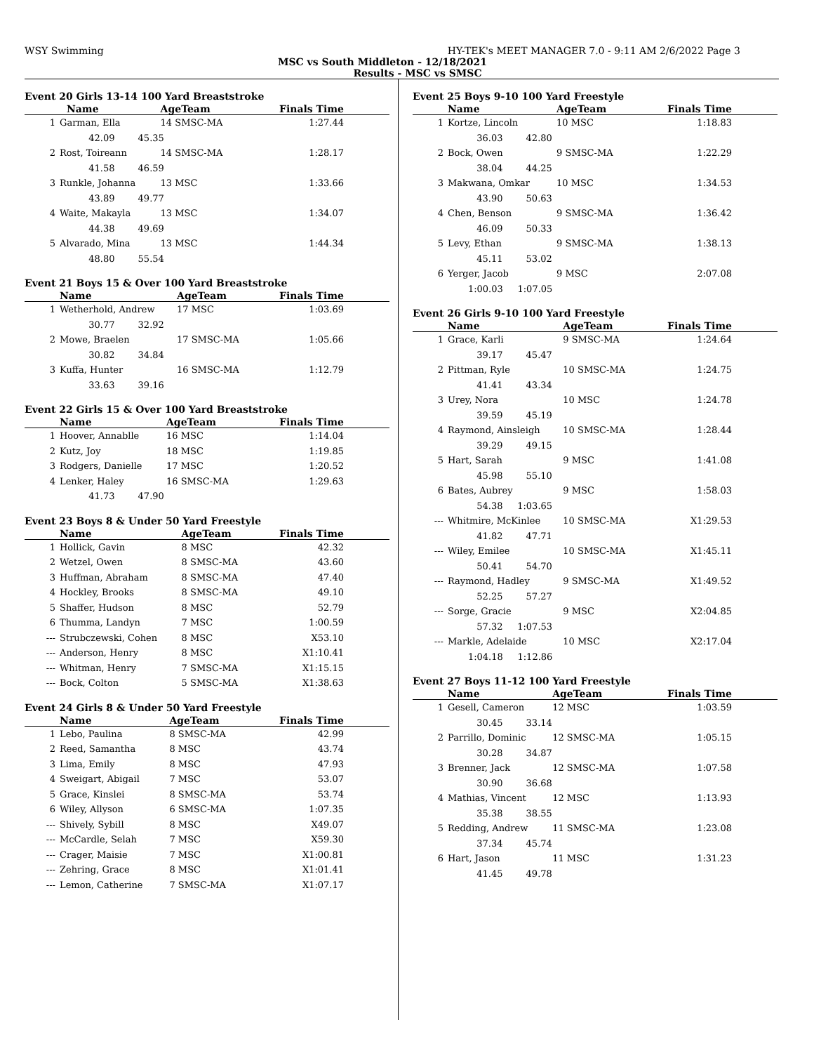WSY Swimming HY-TEK's MEET MANAGER 7.0 - 9:11 AM 2/6/2022 Page 3
MSC vs South Middleton - 12/18/2021
Results - MSC vs SMSC
Event 20 Girls 13-14 100 Yard Breaststroke
| | Name | | AgeTeam | Finals Time |
| --- | --- | --- | --- | --- |
| 1 | Garman, Ella | | 14 SMSC-MA | 1:27.44 |
| | 42.09 45.35 | | | |
| 2 | Rost, Toireann | | 14 SMSC-MA | 1:28.17 |
| | 41.58 46.59 | | | |
| 3 | Runkle, Johanna | | 13 MSC | 1:33.66 |
| | 43.89 49.77 | | | |
| 4 | Waite, Makayla | | 13 MSC | 1:34.07 |
| | 44.38 49.69 | | | |
| 5 | Alvarado, Mina | | 13 MSC | 1:44.34 |
| | 48.80 55.54 | | | |
Event 21 Boys 15 & Over 100 Yard Breaststroke
| | Name | | AgeTeam | Finals Time |
| --- | --- | --- | --- | --- |
| 1 | Wetherhold, Andrew | | 17 MSC | 1:03.69 |
| | 30.77 32.92 | | | |
| 2 | Mowe, Braelen | | 17 SMSC-MA | 1:05.66 |
| | 30.82 34.84 | | | |
| 3 | Kuffa, Hunter | | 16 SMSC-MA | 1:12.79 |
| | 33.63 39.16 | | | |
Event 22 Girls 15 & Over 100 Yard Breaststroke
| | Name | | AgeTeam | Finals Time |
| --- | --- | --- | --- | --- |
| 1 | Hoover, Annablle | | 16 MSC | 1:14.04 |
| 2 | Kutz, Joy | | 18 MSC | 1:19.85 |
| 3 | Rodgers, Danielle | | 17 MSC | 1:20.52 |
| 4 | Lenker, Haley | | 16 SMSC-MA | 1:29.63 |
| | 41.73 47.90 | | | |
Event 23 Boys 8 & Under 50 Yard Freestyle
| | Name | | AgeTeam | Finals Time |
| --- | --- | --- | --- | --- |
| 1 | Hollick, Gavin | | 8 MSC | 42.32 |
| 2 | Wetzel, Owen | | 8 SMSC-MA | 43.60 |
| 3 | Huffman, Abraham | | 8 SMSC-MA | 47.40 |
| 4 | Hockley, Brooks | | 8 SMSC-MA | 49.10 |
| 5 | Shaffer, Hudson | | 8 MSC | 52.79 |
| 6 | Thumma, Landyn | | 7 MSC | 1:00.59 |
| --- | Strubczewski, Cohen | | 8 MSC | X53.10 |
| --- | Anderson, Henry | | 8 MSC | X1:10.41 |
| --- | Whitman, Henry | | 7 SMSC-MA | X1:15.15 |
| --- | Bock, Colton | | 5 SMSC-MA | X1:38.63 |
Event 24 Girls 8 & Under 50 Yard Freestyle
| | Name | | AgeTeam | Finals Time |
| --- | --- | --- | --- | --- |
| 1 | Lebo, Paulina | | 8 SMSC-MA | 42.99 |
| 2 | Reed, Samantha | | 8 MSC | 43.74 |
| 3 | Lima, Emily | | 8 MSC | 47.93 |
| 4 | Sweigart, Abigail | | 7 MSC | 53.07 |
| 5 | Grace, Kinslei | | 8 SMSC-MA | 53.74 |
| 6 | Wiley, Allyson | | 6 SMSC-MA | 1:07.35 |
| --- | Shively, Sybill | | 8 MSC | X49.07 |
| --- | McCardle, Selah | | 7 MSC | X59.30 |
| --- | Crager, Maisie | | 7 MSC | X1:00.81 |
| --- | Zehring, Grace | | 8 MSC | X1:01.41 |
| --- | Lemon, Catherine | | 7 SMSC-MA | X1:07.17 |
Event 25 Boys 9-10 100 Yard Freestyle
| | Name | | AgeTeam | Finals Time |
| --- | --- | --- | --- | --- |
| 1 | Kortze, Lincoln | | 10 MSC | 1:18.83 |
| | 36.03 42.80 | | | |
| 2 | Bock, Owen | | 9 SMSC-MA | 1:22.29 |
| | 38.04 44.25 | | | |
| 3 | Makwana, Omkar | | 10 MSC | 1:34.53 |
| | 43.90 50.63 | | | |
| 4 | Chen, Benson | | 9 SMSC-MA | 1:36.42 |
| | 46.09 50.33 | | | |
| 5 | Levy, Ethan | | 9 SMSC-MA | 1:38.13 |
| | 45.11 53.02 | | | |
| 6 | Yerger, Jacob | | 9 MSC | 2:07.08 |
| | 1:00.03 1:07.05 | | | |
Event 26 Girls 9-10 100 Yard Freestyle
| | Name | | AgeTeam | Finals Time |
| --- | --- | --- | --- | --- |
| 1 | Grace, Karli | | 9 SMSC-MA | 1:24.64 |
| | 39.17 45.47 | | | |
| 2 | Pittman, Ryle | | 10 SMSC-MA | 1:24.75 |
| | 41.41 43.34 | | | |
| 3 | Urey, Nora | | 10 MSC | 1:24.78 |
| | 39.59 45.19 | | | |
| 4 | Raymond, Ainsleigh | | 10 SMSC-MA | 1:28.44 |
| | 39.29 49.15 | | | |
| 5 | Hart, Sarah | | 9 MSC | 1:41.08 |
| | 45.98 55.10 | | | |
| 6 | Bates, Aubrey | | 9 MSC | 1:58.03 |
| | 54.38 1:03.65 | | | |
| --- | Whitmire, McKinlee | | 10 SMSC-MA | X1:29.53 |
| | 41.82 47.71 | | | |
| --- | Wiley, Emilee | | 10 SMSC-MA | X1:45.11 |
| | 50.41 54.70 | | | |
| --- | Raymond, Hadley | | 9 SMSC-MA | X1:49.52 |
| | 52.25 57.27 | | | |
| --- | Sorge, Gracie | | 9 MSC | X2:04.85 |
| | 57.32 1:07.53 | | | |
| --- | Markle, Adelaide | | 10 MSC | X2:17.04 |
| | 1:04.18 1:12.86 | | | |
Event 27 Boys 11-12 100 Yard Freestyle
| | Name | | AgeTeam | Finals Time |
| --- | --- | --- | --- | --- |
| 1 | Gesell, Cameron | | 12 MSC | 1:03.59 |
| | 30.45 33.14 | | | |
| 2 | Parrillo, Dominic | | 12 SMSC-MA | 1:05.15 |
| | 30.28 34.87 | | | |
| 3 | Brenner, Jack | | 12 SMSC-MA | 1:07.58 |
| | 30.90 36.68 | | | |
| 4 | Mathias, Vincent | | 12 MSC | 1:13.93 |
| | 35.38 38.55 | | | |
| 5 | Redding, Andrew | | 11 SMSC-MA | 1:23.08 |
| | 37.34 45.74 | | | |
| 6 | Hart, Jason | | 11 MSC | 1:31.23 |
| | 41.45 49.78 | | | |